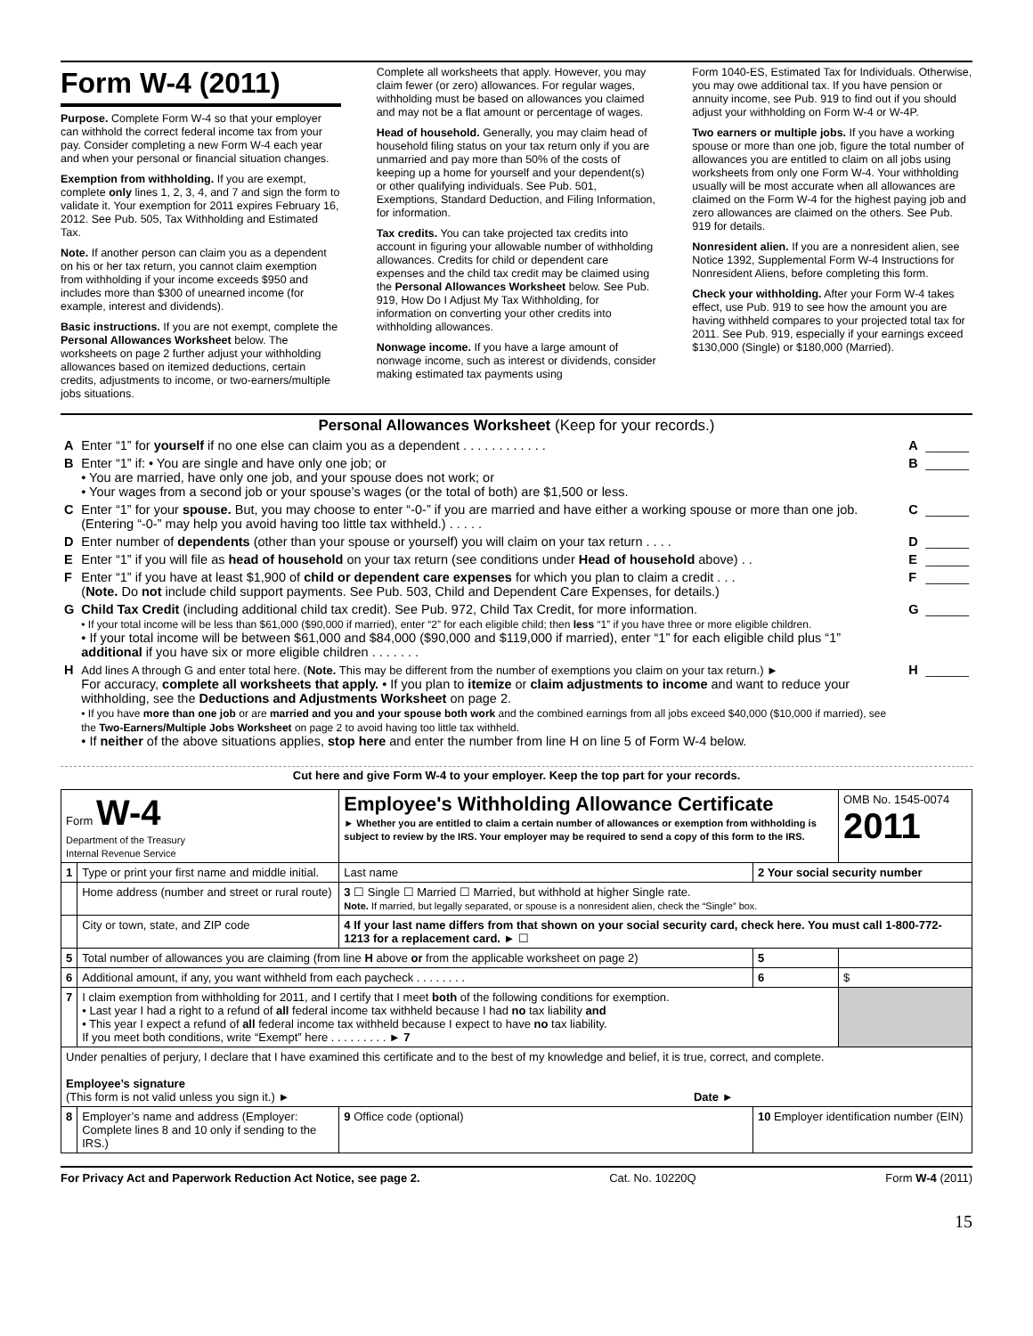Form W-4 (2011)
Purpose. Complete Form W-4 so that your employer can withhold the correct federal income tax from your pay. Consider completing a new Form W-4 each year and when your personal or financial situation changes.
Exemption from withholding. If you are exempt, complete only lines 1, 2, 3, 4, and 7 and sign the form to validate it. Your exemption for 2011 expires February 16, 2012. See Pub. 505, Tax Withholding and Estimated Tax.
Note. If another person can claim you as a dependent on his or her tax return, you cannot claim exemption from withholding if your income exceeds $950 and includes more than $300 of unearned income (for example, interest and dividends).
Basic instructions. If you are not exempt, complete the Personal Allowances Worksheet below. The worksheets on page 2 further adjust your withholding allowances based on itemized deductions, certain credits, adjustments to income, or two-earners/multiple jobs situations.
Complete all worksheets that apply. However, you may claim fewer (or zero) allowances. For regular wages, withholding must be based on allowances you claimed and may not be a flat amount or percentage of wages.
Head of household. Generally, you may claim head of household filing status on your tax return only if you are unmarried and pay more than 50% of the costs of keeping up a home for yourself and your dependent(s) or other qualifying individuals. See Pub. 501, Exemptions, Standard Deduction, and Filing Information, for information.
Tax credits. You can take projected tax credits into account in figuring your allowable number of withholding allowances. Credits for child or dependent care expenses and the child tax credit may be claimed using the Personal Allowances Worksheet below. See Pub. 919, How Do I Adjust My Tax Withholding, for information on converting your other credits into withholding allowances.
Nonwage income. If you have a large amount of nonwage income, such as interest or dividends, consider making estimated tax payments using
Form 1040-ES, Estimated Tax for Individuals. Otherwise, you may owe additional tax. If you have pension or annuity income, see Pub. 919 to find out if you should adjust your withholding on Form W-4 or W-4P.
Two earners or multiple jobs. If you have a working spouse or more than one job, figure the total number of allowances you are entitled to claim on all jobs using worksheets from only one Form W-4. Your withholding usually will be most accurate when all allowances are claimed on the Form W-4 for the highest paying job and zero allowances are claimed on the others. See Pub. 919 for details.
Nonresident alien. If you are a nonresident alien, see Notice 1392, Supplemental Form W-4 Instructions for Nonresident Aliens, before completing this form.
Check your withholding. After your Form W-4 takes effect, use Pub. 919 to see how the amount you are having withheld compares to your projected total tax for 2011. See Pub. 919, especially if your earnings exceed $130,000 (Single) or $180,000 (Married).
Personal Allowances Worksheet (Keep for your records.)
| A | Enter “1” for yourself if no one else can claim you as a dependent . . . . . . . . . . . . | A | ______ |
| B | Enter “1” if: • You are single and have only one job; or • You are married, have only one job, and your spouse does not work; or • Your wages from a second job or your spouse’s wages (or the total of both) are $1,500 or less. | B | ______ |
| C | Enter “1” for your spouse. But, you may choose to enter “-0-” if you are married and have either a working spouse or more than one job. (Entering “-0-” may help you avoid having too little tax withheld.) . . . . . | C | ______ |
| D | Enter number of dependents (other than your spouse or yourself) you will claim on your tax return . . . . | D | ______ |
| E | Enter “1” if you will file as head of household on your tax return (see conditions under Head of household above) . . | E | ______ |
| F | Enter “1” if you have at least $1,900 of child or dependent care expenses for which you plan to claim a credit . . . ( Note. Do not include child support payments. See Pub. 503, Child and Dependent Care Expenses, for details.) | F | ______ |
| G | Child Tax Credit (including additional child tax credit). See Pub. 972, Child Tax Credit, for more information. • If your total income will be less than $61,000 ($90,000 if married), enter “2” for each eligible child; then less “1” if you have three or more eligible children. • If your total income will be between $61,000 and $84,000 ($90,000 and $119,000 if married), enter “1” for each eligible child plus “1” additional if you have six or more eligible children . . . . . . . | G | ______ |
| H | Add lines A through G and enter total here. ( Note. This may be different from the number of exemptions you claim on your tax return.) ► For accuracy, complete all worksheets that apply. • If you plan to itemize or claim adjustments to income and want to reduce your withholding, see the Deductions and Adjustments Worksheet on page 2. • If you have more than one job or are married and you and your spouse both work and the combined earnings from all jobs exceed $40,000 ($10,000 if married), see the Two-Earners/Multiple Jobs Worksheet on page 2 to avoid having too little tax withheld. • If neither of the above situations applies, stop here and enter the number from line H on line 5 of Form W-4 below. | H | ______ |
Cut here and give Form W-4 to your employer. Keep the top part for your records.
| Form W-4 Department of the Treasury Internal Revenue Service | | Employee's Withholding Allowance Certificate ► Whether you are entitled to claim a certain number of allowances or exemption from withholding is subject to review by the IRS. Your employer may be required to send a copy of this form to the IRS. | | | OMB No. 1545-0074 2011 |
| 1 | Type or print your first name and middle initial. | Last name | | 2 Your social security number | |
| | Home address (number and street or rural route) | | 3 ☐ Single ☐ Married ☐ Married, but withhold at higher Single rate. Note. If married, but legally separated, or spouse is a nonresident alien, check the “Single” box. | | |
| | City or town, state, and ZIP code | | 4 If your last name differs from that shown on your social security card, check here. You must call 1-800-772-1213 for a replacement card. ► ☐ | | |
| 5 | Total number of allowances you are claiming (from line H above or from the applicable worksheet on page 2) | | | 5 | |
| 6 | Additional amount, if any, you want withheld from each paycheck . . . . . . . . | | | 6 | $ |
| 7 | I claim exemption from withholding for 2011, and I certify that I meet both of the following conditions for exemption. • Last year I had a right to a refund of all federal income tax withheld because I had no tax liability and • This year I expect a refund of all federal income tax withheld because I expect to have no tax liability. If you meet both conditions, write “Exempt” here . . . . . . . . . ► 7 | | | | |
| Under penalties of perjury, I declare that I have examined this certificate and to the best of my knowledge and belief, it is true, correct, and complete. Employee’s signature (This form is not valid unless you sign it.) ► Date ► | | | | | |
| 8 | Employer’s name and address (Employer: Complete lines 8 and 10 only if sending to the IRS.) | | 9 Office code (optional) | 10 Employer identification number (EIN) | |
For Privacy Act and Paperwork Reduction Act Notice, see page 2. Cat. No. 10220Q Form W-4 (2011)
15